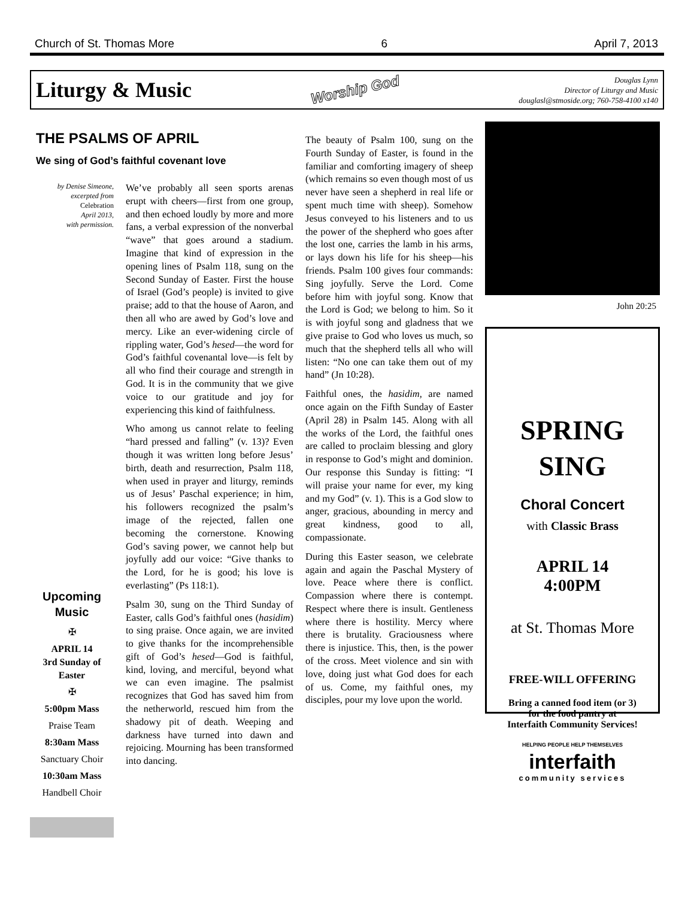Church of St. Thomas More 6 April 7, 2013
Liturgy & Music
Worship God
Douglas Lynn
Director of Liturgy and Music
douglasl@stmoside.org; 760-758-4100 x140
THE PSALMS OF APRIL
We sing of God’s faithful covenant love
by Denise Simeone,
excerpted from
Celebration
April 2013,
with permission.
Upcoming
Music
✠
APRIL 14
3rd Sunday of Easter
✠
5:00pm Mass
Praise Team
8:30am Mass
Sanctuary Choir
10:30am Mass
Handbell Choir
We’ve probably all seen sports arenas erupt with cheers—first from one group, and then echoed loudly by more and more fans, a verbal expression of the nonverbal “wave” that goes around a stadium. Imagine that kind of expression in the opening lines of Psalm 118, sung on the Second Sunday of Easter. First the house of Israel (God’s people) is invited to give praise; add to that the house of Aaron, and then all who are awed by God’s love and mercy. Like an ever-widening circle of rippling water, God’s hesed—the word for God’s faithful covenantal love—is felt by all who find their courage and strength in God. It is in the community that we give voice to our gratitude and joy for experiencing this kind of faithfulness.
Who among us cannot relate to feeling “hard pressed and falling” (v. 13)? Even though it was written long before Jesus’ birth, death and resurrection, Psalm 118, when used in prayer and liturgy, reminds us of Jesus’ Paschal experience; in him, his followers recognized the psalm’s image of the rejected, fallen one becoming the cornerstone. Knowing God’s saving power, we cannot help but joyfully add our voice: “Give thanks to the Lord, for he is good; his love is everlasting” (Ps 118:1).
Psalm 30, sung on the Third Sunday of Easter, calls God’s faithful ones (hasidim) to sing praise. Once again, we are invited to give thanks for the incomprehensible gift of God’s hesed—God is faithful, kind, loving, and merciful, beyond what we can even imagine. The psalmist recognizes that God has saved him from the netherworld, rescued him from the shadowy pit of death. Weeping and darkness have turned into dawn and rejoicing. Mourning has been transformed into dancing.
The beauty of Psalm 100, sung on the Fourth Sunday of Easter, is found in the familiar and comforting imagery of sheep (which remains so even though most of us never have seen a shepherd in real life or spent much time with sheep). Somehow Jesus conveyed to his listeners and to us the power of the shepherd who goes after the lost one, carries the lamb in his arms, or lays down his life for his sheep—his friends. Psalm 100 gives four commands: Sing joyfully. Serve the Lord. Come before him with joyful song. Know that the Lord is God; we belong to him. So it is with joyful song and gladness that we give praise to God who loves us much, so much that the shepherd tells all who will listen: “No one can take them out of my hand” (Jn 10:28).
Faithful ones, the hasidim, are named once again on the Fifth Sunday of Easter (April 28) in Psalm 145. Along with all the works of the Lord, the faithful ones are called to proclaim blessing and glory in response to God’s might and dominion. Our response this Sunday is fitting: “I will praise your name for ever, my king and my God” (v. 1). This is a God slow to anger, gracious, abounding in mercy and great kindness, good to all, compassionate.
During this Easter season, we celebrate again and again the Paschal Mystery of love. Peace where there is conflict. Compassion where there is contempt. Respect where there is insult. Gentleness where there is hostility. Mercy where there is brutality. Graciousness where there is injustice. This, then, is the power of the cross. Meet violence and sin with love, doing just what God does for each of us. Come, my faithful ones, my disciples, pour my love upon the world.
John 20:25
SPRING
SING
Choral Concert
with Classic Brass
APRIL 14
4:00PM
at St. Thomas More
FREE-WILL OFFERING
Bring a canned food item (or 3)
for the food pantry at
Interfaith Community Services!
HELPING PEOPLE HELP THEMSELVES
interfaith
community services